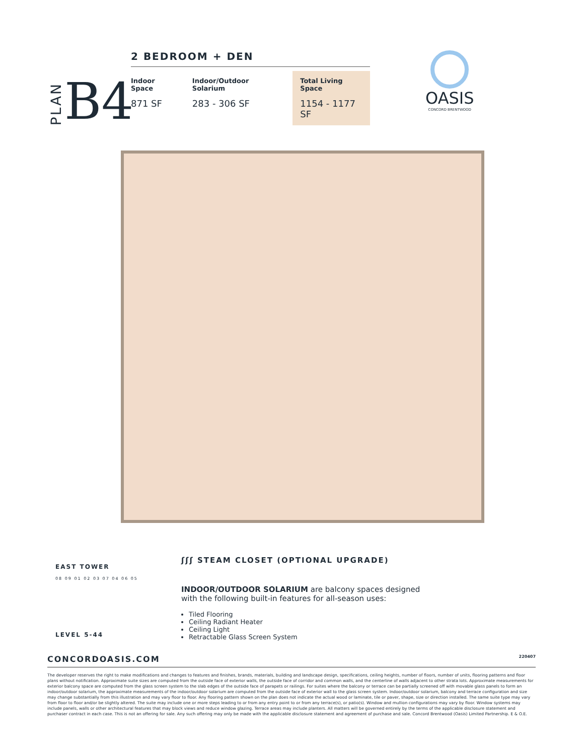PLAN B4
2 BEDROOM + DEN
Indoor Space
871 SF
Indoor/Outdoor Solarium
283 - 306 SF
Total Living Space
1154 - 1177 SF
OASIS
CONCORD BRENTWOOD
EAST TOWER
08 09 01 02 03 07 04 06 05
LEVEL 5-44
ʃʃʃ STEAM CLOSET (OPTIONAL UPGRADE)
INDOOR/OUTDOOR SOLARIUM are balcony spaces designed
with the following built-in features for all-season uses:
Tiled Flooring
Ceiling Radiant Heater
Ceiling Light
Retractable Glass Screen System
CONCORDOASIS.COM 220407
The developer reserves the right to make modifications and changes to features and finishes, brands, materials, building and landscape design, specifications, ceiling heights, number of floors, number of units, flooring patterns and floor plans without notification. Approximate suite sizes are computed from the outside face of exterior walls, the outside face of corridor and common walls, and the centerline of walls adjacent to other strata lots. Approximate measurements for exterior balcony space are computed from the glass screen system to the slab edges of the outside face of parapets or railings. For suites where the balcony or terrace can be partially screened off with movable glass panels to form an indoor/outdoor solarium, the approximate measurements of the indoor/outdoor solarium are computed from the outside face of exterior wall to the glass screen system. Indoor/outdoor solarium, balcony and terrace configuration and size may change substantially from this illustration and may vary floor to floor. Any flooring pattern shown on the plan does not indicate the actual wood or laminate, tile or paver, shape, size or direction installed. The same suite type may vary from floor to floor and/or be slightly altered. The suite may include one or more steps leading to or from any entry point to or from any terrace(s), or patio(s). Window and mullion configurations may vary by floor. Window systems may include panels, walls or other architectural features that may block views and reduce window glazing. Terrace areas may include planters. All matters will be governed entirely by the terms of the applicable disclosure statement and purchaser contract in each case. This is not an offering for sale. Any such offering may only be made with the applicable disclosure statement and agreement of purchase and sale. Concord Brentwood (Oasis) Limited Partnership. E & O.E.